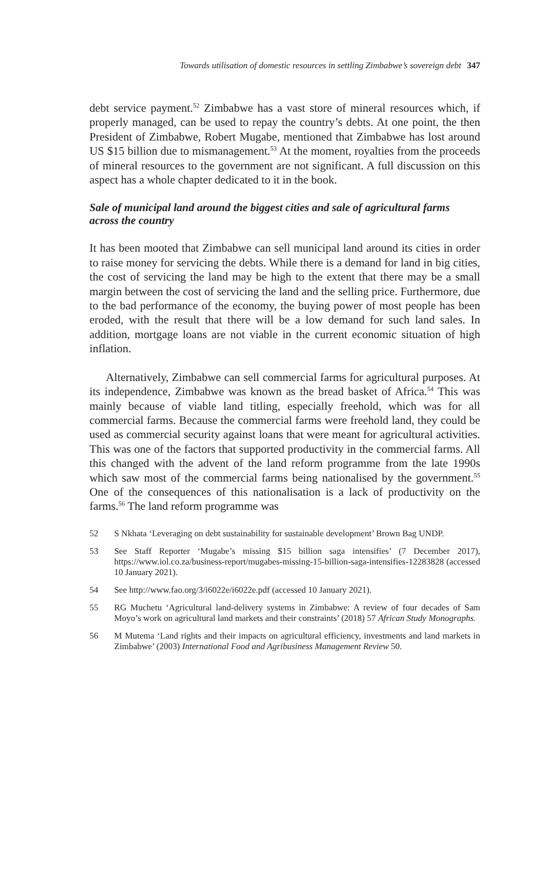Towards utilisation of domestic resources in settling Zimbabwe’s sovereign debt 347
debt service payment.<sup>52</sup> Zimbabwe has a vast store of mineral resources which, if properly managed, can be used to repay the country’s debts. At one point, the then President of Zimbabwe, Robert Mugabe, mentioned that Zimbabwe has lost around US $15 billion due to mismanagement.<sup>53</sup> At the moment, royalties from the proceeds of mineral resources to the government are not significant. A full discussion on this aspect has a whole chapter dedicated to it in the book.
Sale of municipal land around the biggest cities and sale of agricultural farms across the country
It has been mooted that Zimbabwe can sell municipal land around its cities in order to raise money for servicing the debts. While there is a demand for land in big cities, the cost of servicing the land may be high to the extent that there may be a small margin between the cost of servicing the land and the selling price. Furthermore, due to the bad performance of the economy, the buying power of most people has been eroded, with the result that there will be a low demand for such land sales. In addition, mortgage loans are not viable in the current economic situation of high inflation.
Alternatively, Zimbabwe can sell commercial farms for agricultural purposes. At its independence, Zimbabwe was known as the bread basket of Africa.<sup>54</sup> This was mainly because of viable land titling, especially freehold, which was for all commercial farms. Because the commercial farms were freehold land, they could be used as commercial security against loans that were meant for agricultural activities. This was one of the factors that supported productivity in the commercial farms. All this changed with the advent of the land reform programme from the late 1990s which saw most of the commercial farms being nationalised by the government.<sup>55</sup> One of the consequences of this nationalisation is a lack of productivity on the farms.<sup>56</sup> The land reform programme was
52 S Nkhata ‘Leveraging on debt sustainability for sustainable development’ Brown Bag UNDP.
53 See Staff Reporter ‘Mugabe’s missing $15 billion saga intensifies’ (7 December 2017), https://www.iol.co.za/business-report/mugabes-missing-15-billion-saga-intensifies-12283828 (accessed 10 January 2021).
54 See http://www.fao.org/3/i6022e/i6022e.pdf (accessed 10 January 2021).
55 RG Muchetu ‘Agricultural land-delivery systems in Zimbabwe: A review of four decades of Sam Moyo’s work on agricultural land markets and their constraints’ (2018) 57 African Study Monographs.
56 M Mutema ‘Land rights and their impacts on agricultural efficiency, investments and land markets in Zimbabwe’ (2003) International Food and Agribusiness Management Review 50.